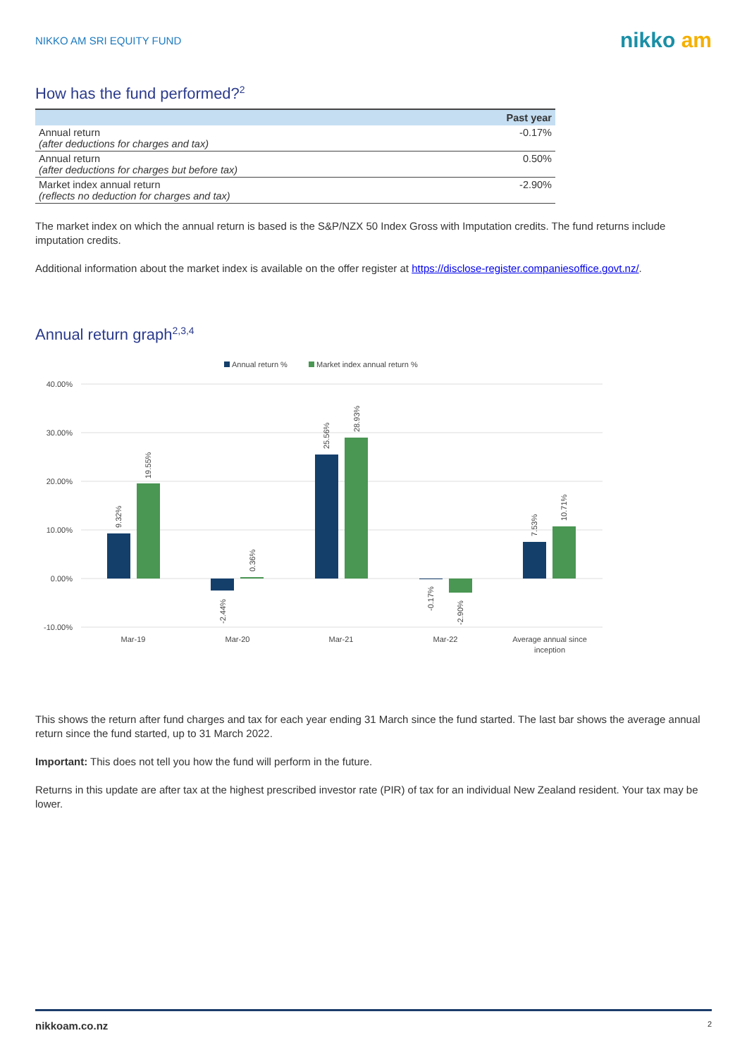NIKKO AM SRI EQUITY FUND
nikko am
How has the fund performed?<sup>2</sup>
| | Past year |
| --- | --- |
| Annual return (after deductions for charges and tax) | -0.17% |
| Annual return (after deductions for charges but before tax) | 0.50% |
| Market index annual return (reflects no deduction for charges and tax) | -2.90% |
The market index on which the annual return is based is the S&P/NZX 50 Index Gross with Imputation credits. The fund returns include imputation credits.
Additional information about the market index is available on the offer register at https://disclose-register.companiesoffice.govt.nz/.
Annual return graph<sup>2,3,4</sup>
Annual return %
Market index annual return %
40.00%
30.00%
20.00%
10.00%
0.00%
-10.00%
Mar-19
Mar-20
Mar-21
Mar-22
Average annual since
inception
9.32%
19.55%
-2.44%
0.36%
25.56%
28.93%
-0.17%
-2.90%
7.53%
10.71%
This shows the return after fund charges and tax for each year ending 31 March since the fund started. The last bar shows the average annual return since the fund started, up to 31 March 2022.
Important: This does not tell you how the fund will perform in the future.
Returns in this update are after tax at the highest prescribed investor rate (PIR) of tax for an individual New Zealand resident. Your tax may be lower.
nikkoam.co.nz 2